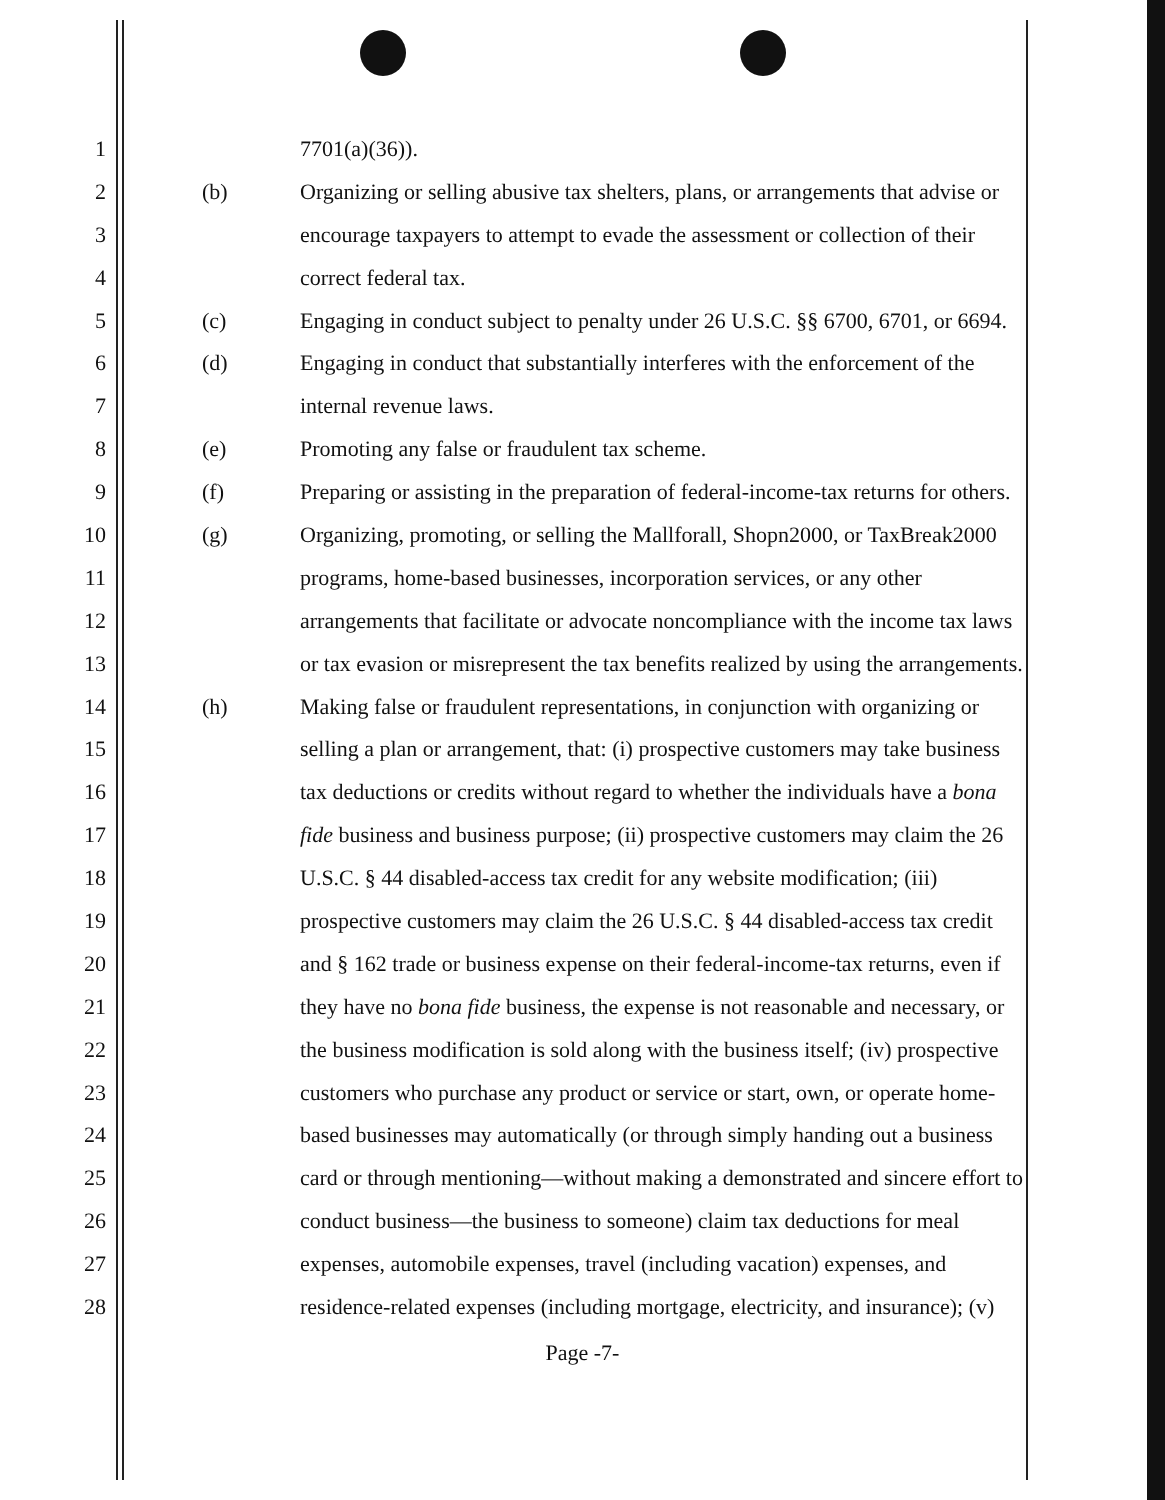1 7701(a)(36)).
2 (b) Organizing or selling abusive tax shelters, plans, or arrangements that advise or
3 encourage taxpayers to attempt to evade the assessment or collection of their
4 correct federal tax.
5 (c) Engaging in conduct subject to penalty under 26 U.S.C. §§ 6700, 6701, or 6694.
6 (d) Engaging in conduct that substantially interferes with the enforcement of the
7 internal revenue laws.
8 (e) Promoting any false or fraudulent tax scheme.
9 (f) Preparing or assisting in the preparation of federal-income-tax returns for others.
10 (g) Organizing, promoting, or selling the Mallforall, Shopn2000, or TaxBreak2000
11 programs, home-based businesses, incorporation services, or any other
12 arrangements that facilitate or advocate noncompliance with the income tax laws
13 or tax evasion or misrepresent the tax benefits realized by using the arrangements.
14 (h) Making false or fraudulent representations, in conjunction with organizing or
15 selling a plan or arrangement, that: (i) prospective customers may take business
16 tax deductions or credits without regard to whether the individuals have a bona
17 fide business and business purpose; (ii) prospective customers may claim the 26
18 U.S.C. § 44 disabled-access tax credit for any website modification; (iii)
19 prospective customers may claim the 26 U.S.C. § 44 disabled-access tax credit
20 and § 162 trade or business expense on their federal-income-tax returns, even if
21 they have no bona fide business, the expense is not reasonable and necessary, or
22 the business modification is sold along with the business itself; (iv) prospective
23 customers who purchase any product or service or start, own, or operate home-
24 based businesses may automatically (or through simply handing out a business
25 card or through mentioning—without making a demonstrated and sincere effort to
26 conduct business—the business to someone) claim tax deductions for meal
27 expenses, automobile expenses, travel (including vacation) expenses, and
28 residence-related expenses (including mortgage, electricity, and insurance); (v)
Page -7-